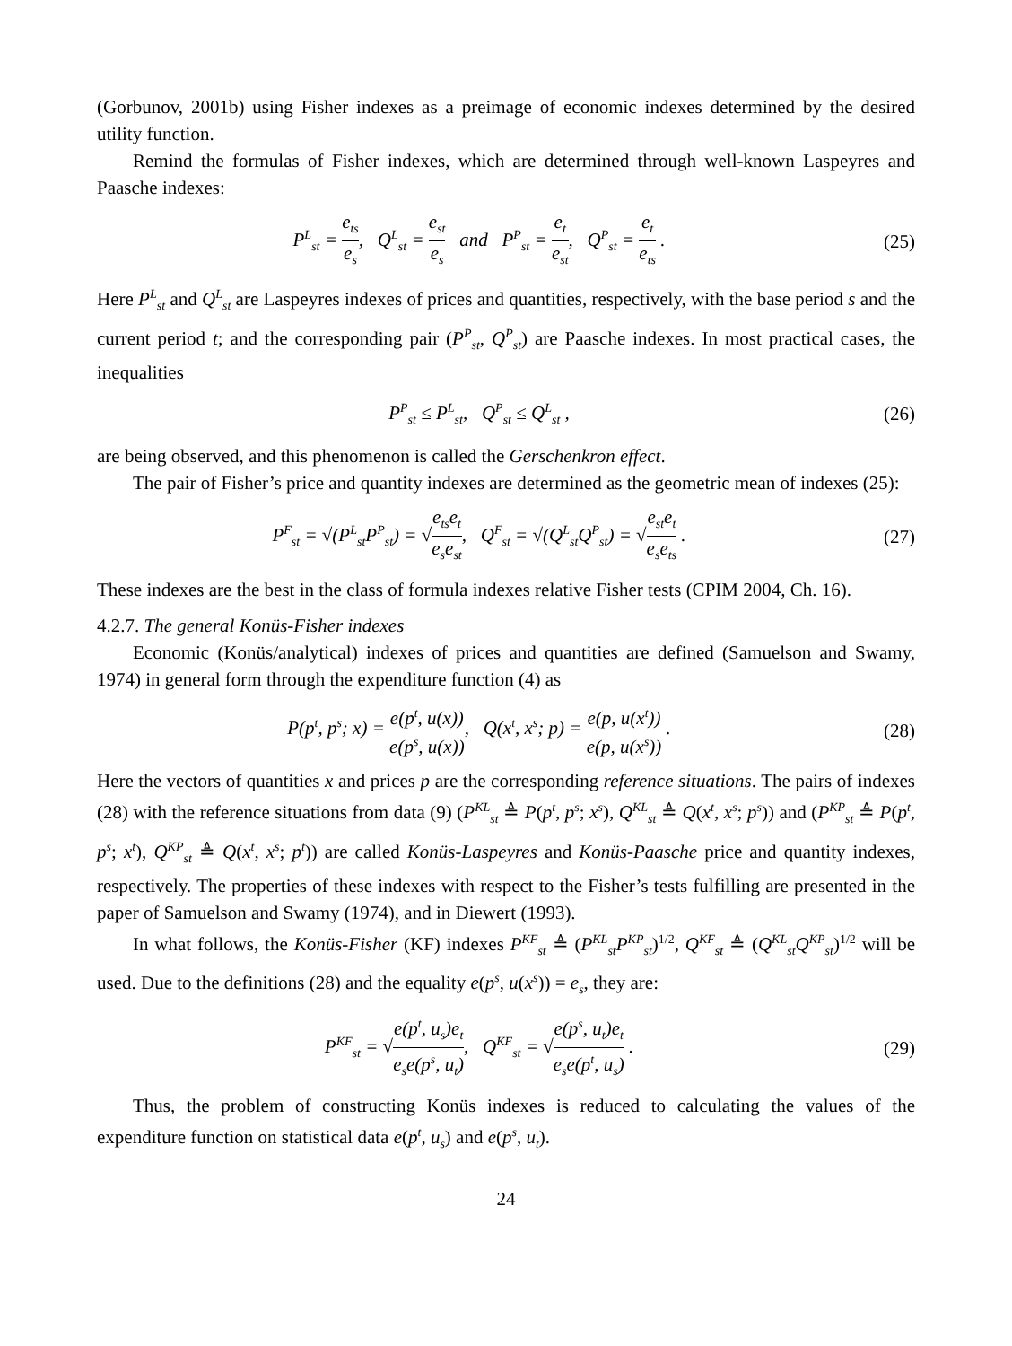(Gorbunov, 2001b) using Fisher indexes as a preimage of economic indexes determined by the desired utility function.
Remind the formulas of Fisher indexes, which are determined through well-known Laspeyres and Paasche indexes:
P<sup>L</sup><sub>st</sub> = e<sub>ts</sub> e<sub>s</sub>, Q<sup>L</sup><sub>st</sub> = e<sub>st</sub> e<sub>s</sub> and P<sup>P</sup><sub>st</sub> = e<sub>t</sub> e<sub>st</sub>, Q<sup>P</sup><sub>st</sub> = e<sub>t</sub> e<sub>ts</sub> .
(25)
Here P<sup>L</sup><sub>st</sub> and Q<sup>L</sup><sub>st</sub> are Laspeyres indexes of prices and quantities, respectively, with the base period s and the current period t; and the corresponding pair (P<sup>P</sup><sub>st</sub>, Q<sup>P</sup><sub>st</sub>) are Paasche indexes. In most practical cases, the inequalities
P<sup>P</sup><sub>st</sub> ≤ P<sup>L</sup><sub>st</sub>, Q<sup>P</sup><sub>st</sub> ≤ Q<sup>L</sup><sub>st</sub> , (26)
are being observed, and this phenomenon is called the Gerschenkron effect.
The pair of Fisher’s price and quantity indexes are determined as the geometric mean of indexes (25):
P<sup>F</sup><sub>st</sub> = √(P<sup>L</sup><sub>st</sub>P<sup>P</sup><sub>st</sub>) = √e<sub>ts</sub>e<sub>t</sub> e<sub>s</sub>e<sub>st</sub>, Q<sup>F</sup><sub>st</sub> = √(Q<sup>L</sup><sub>st</sub>Q<sup>P</sup><sub>st</sub>) = √e<sub>st</sub>e<sub>t</sub> e<sub>s</sub>e<sub>ts</sub> .
(27)
These indexes are the best in the class of formula indexes relative Fisher tests (CPIM 2004, Ch. 16).
4.2.7. The general Konüs-Fisher indexes
Economic (Konüs/analytical) indexes of prices and quantities are defined (Samuelson and Swamy, 1974) in general form through the expenditure function (4) as
P(p<sup>t</sup>, p<sup>s</sup>; x) = e(p<sup>t</sup>, u(x)) e(p<sup>s</sup>, u(x)), Q(x<sup>t</sup>, x<sup>s</sup>; p) = e(p, u(x<sup>t</sup>)) e(p, u(x<sup>s</sup>)) .
(28)
Here the vectors of quantities x and prices p are the corresponding reference situations. The pairs of indexes (28) with the reference situations from data (9) (P<sup>KL</sup><sub>st</sub> ≜ P(p<sup>t</sup>, p<sup>s</sup>; x<sup>s</sup>), Q<sup>KL</sup><sub>st</sub> ≜ Q(x<sup>t</sup>, x<sup>s</sup>; p<sup>s</sup>)) and (P<sup>KP</sup><sub>st</sub> ≜ P(p<sup>t</sup>, p<sup>s</sup>; x<sup>t</sup>), Q<sup>KP</sup><sub>st</sub> ≜ Q(x<sup>t</sup>, x<sup>s</sup>; p<sup>t</sup>)) are called Konüs-Laspeyres and Konüs-Paasche price and quantity indexes, respectively. The properties of these indexes with respect to the Fisher’s tests fulfilling are presented in the paper of Samuelson and Swamy (1974), and in Diewert (1993).
In what follows, the Konüs-Fisher (KF) indexes P<sup>KF</sup><sub>st</sub> ≜ (P<sup>KL</sup><sub>st</sub>P<sup>KP</sup><sub>st</sub>)<sup>1/2</sup>, Q<sup>KF</sup><sub>st</sub> ≜ (Q<sup>KL</sup><sub>st</sub>Q<sup>KP</sup><sub>st</sub>)<sup>1/2</sup> will be used. Due to the definitions (28) and the equality e(p<sup>s</sup>, u(x<sup>s</sup>)) = e<sub>s</sub>, they are:
P<sup>KF</sup><sub>st</sub> = √e(p<sup>t</sup>, u<sub>s</sub>)e<sub>t</sub> e<sub>s</sub>e(p<sup>s</sup>, u<sub>t</sub>), Q<sup>KF</sup><sub>st</sub> = √e(p<sup>s</sup>, u<sub>t</sub>)e<sub>t</sub> e<sub>s</sub>e(p<sup>t</sup>, u<sub>s</sub>) .
(29)
Thus, the problem of constructing Konüs indexes is reduced to calculating the values of the expenditure function on statistical data e(p<sup>t</sup>, u<sub>s</sub>) and e(p<sup>s</sup>, u<sub>t</sub>).
24